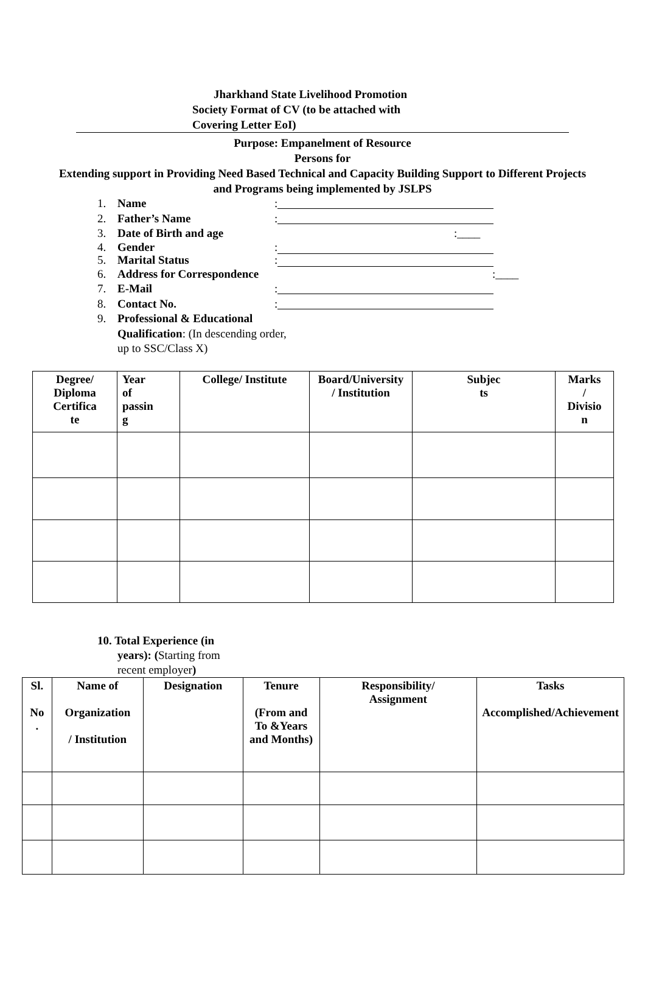Jharkhand State Livelihood Promotion
Society Format of CV (to be attached with
Covering Letter EoI)
Purpose: Empanelment of Resource
Persons for
Extending support in Providing Need Based Technical and Capacity Building Support to Different Projects
and Programs being implemented by JSLPS
1. Name:
2. Father’s Name:
3. Date of Birth and age:____
4. Gender:
5. Marital Status:
6. Address for Correspondence:____
7. E-Mail:
8. Contact No.:
9. Professional & Educational
Qualification: (In descending order,
up to SSC/Class X)
| Degree/ Diploma Certifica te | Year of passin g | College/ Institute | Board/University / Institution | Subjec ts | Marks / Divisio n |
| --- | --- | --- | --- | --- | --- |
10. Total Experience (in
years): (Starting from
recent employer)
| Sl. No . | Name of Organization / Institution | Designation | Tenure (From and To &Years and Months) | Responsibility/ Assignment | Tasks Accomplished/Achievement |
| --- | --- | --- | --- | --- | --- |